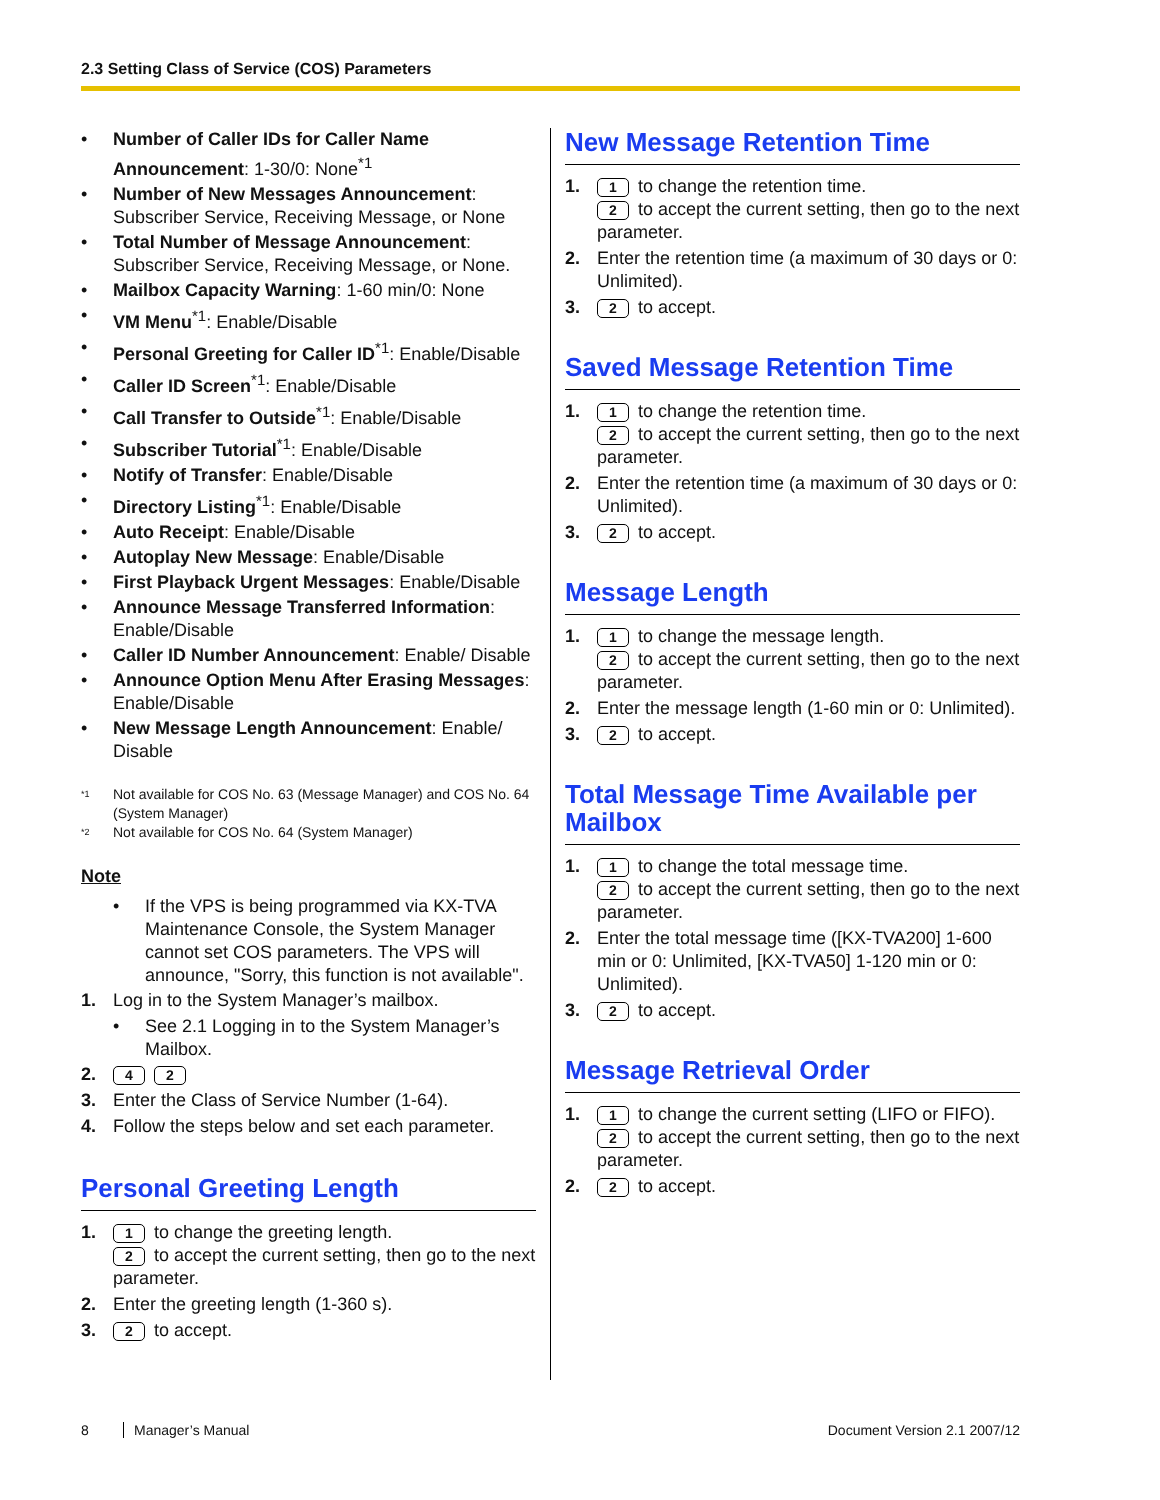2.3 Setting Class of Service (COS) Parameters
• Number of Caller IDs for Caller Name Announcement: 1-30/0: None<sup>*1</sup>
• Number of New Messages Announcement: Subscriber Service, Receiving Message, or None
• Total Number of Message Announcement: Subscriber Service, Receiving Message, or None.
• Mailbox Capacity Warning: 1-60 min/0: None
• VM Menu<sup>*1</sup>: Enable/Disable
• Personal Greeting for Caller ID<sup>*1</sup>: Enable/Disable
• Caller ID Screen<sup>*1</sup>: Enable/Disable
• Call Transfer to Outside<sup>*1</sup>: Enable/Disable
• Subscriber Tutorial<sup>*1</sup>: Enable/Disable
• Notify of Transfer: Enable/Disable
• Directory Listing<sup>*1</sup>: Enable/Disable
• Auto Receipt: Enable/Disable
• Autoplay New Message: Enable/Disable
• First Playback Urgent Messages: Enable/Disable
• Announce Message Transferred Information: Enable/Disable
• Caller ID Number Announcement: Enable/ Disable
• Announce Option Menu After Erasing Messages: Enable/Disable
• New Message Length Announcement: Enable/ Disable
*1
Not available for COS No. 63 (Message Manager) and COS No. 64 (System Manager)
*2
Not available for COS No. 64 (System Manager)
Note
• If the VPS is being programmed via KX-TVA Maintenance Console, the System Manager cannot set COS parameters. The VPS will announce, "Sorry, this function is not available".
1. Log in to the System Manager’s mailbox.
• See 2.1 Logging in to the System Manager’s Mailbox.
2.
4 2
3. Enter the Class of Service Number (1-64).
4. Follow the steps below and set each parameter.
Personal Greeting Length
1.
1 to change the greeting length.
2 to accept the current setting, then go to the next parameter.
2. Enter the greeting length (1-360 s).
3.
2 to accept.
New Message Retention Time
1.
1 to change the retention time.
2 to accept the current setting, then go to the next parameter.
2. Enter the retention time (a maximum of 30 days or 0: Unlimited).
3.
2 to accept.
Saved Message Retention Time
1.
1 to change the retention time.
2 to accept the current setting, then go to the next parameter.
2. Enter the retention time (a maximum of 30 days or 0: Unlimited).
3.
2 to accept.
Message Length
1.
1 to change the message length.
2 to accept the current setting, then go to the next parameter.
2. Enter the message length (1-60 min or 0: Unlimited).
3.
2 to accept.
Total Message Time Available per Mailbox
1.
1 to change the total message time.
2 to accept the current setting, then go to the next parameter.
2. Enter the total message time ([KX-TVA200] 1-600 min or 0: Unlimited, [KX-TVA50] 1-120 min or 0: Unlimited).
3.
2 to accept.
Message Retrieval Order
1.
1 to change the current setting (LIFO or FIFO).
2 to accept the current setting, then go to the next parameter.
2.
2 to accept.
8 Manager’s Manual Document Version 2.1 2007/12